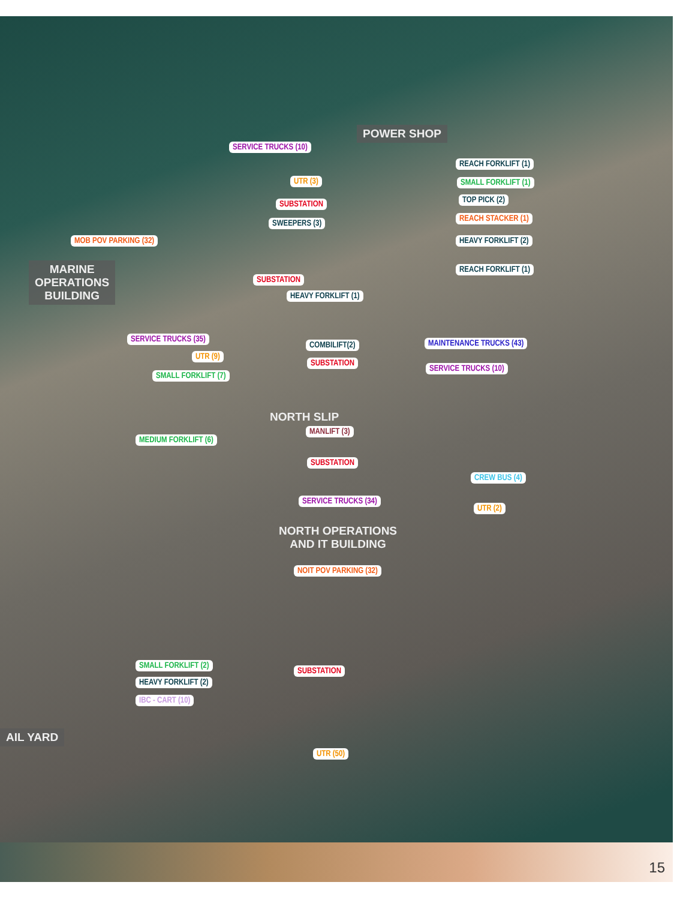POWER SHOP
MARINE
OPERATIONS
BUILDING
NORTH SLIP
NORTH OPERATIONS
AND IT BUILDING
AIL YARD
SERVICE TRUCKS (10)
REACH FORKLIFT (1)
UTR (3) SMALL FORKLIFT (1)
TOP PICK (2)
SUBSTATION
SWEEPERS (3) REACH STACKER (1)
MOB POV PARKING (32) HEAVY FORKLIFT (2)
REACH FORKLIFT (1)
SUBSTATION
HEAVY FORKLIFT (1)
SERVICE TRUCKS (35) MAINTENANCE TRUCKS (43)
COMBILIFT(2)
UTR (9)
SUBSTATION
SERVICE TRUCKS (10)
SMALL FORKLIFT (7)
MANLIFT (3)
MEDIUM FORKLIFT (6)
SUBSTATION
CREW BUS (4)
SERVICE TRUCKS (34)
UTR (2)
NOIT POV PARKING (32)
SMALL FORKLIFT (2)
SUBSTATION
HEAVY FORKLIFT (2)
IBC - CART (10)
UTR (50)
15